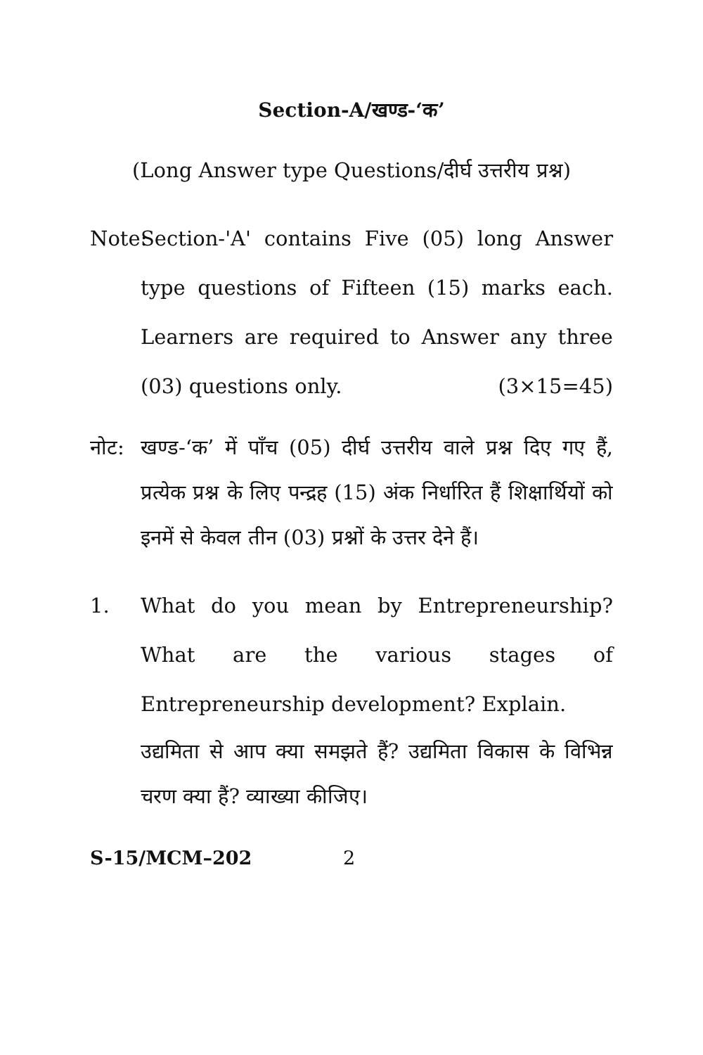Section-A/खण्ड-‘क’
(Long Answer type Questions/दीर्घ उत्तरीय प्रश्न)
Note:
Section-'A' contains Five (05) long Answer type questions of Fifteen (15) marks each. Learners are required to Answer any three (03) questions only. (3×15=45)
नोट: खण्ड-‘क’ में पाँच (05) दीर्घ उत्तरीय वाले प्रश्न दिए गए हैं, प्रत्येक प्रश्न के लिए पन्द्रह (15) अंक निर्धारित हैं शिक्षार्थियों को इनमें से केवल तीन (03) प्रश्नों के उत्तर देने हैं।
1. What do you mean by Entrepreneurship? What are the various stages of Entrepreneurship development? Explain.
उद्यमिता से आप क्या समझते हैं? उद्यमिता विकास के विभिन्न चरण क्या हैं? व्याख्या कीजिए।
S-15/MCM–202 2